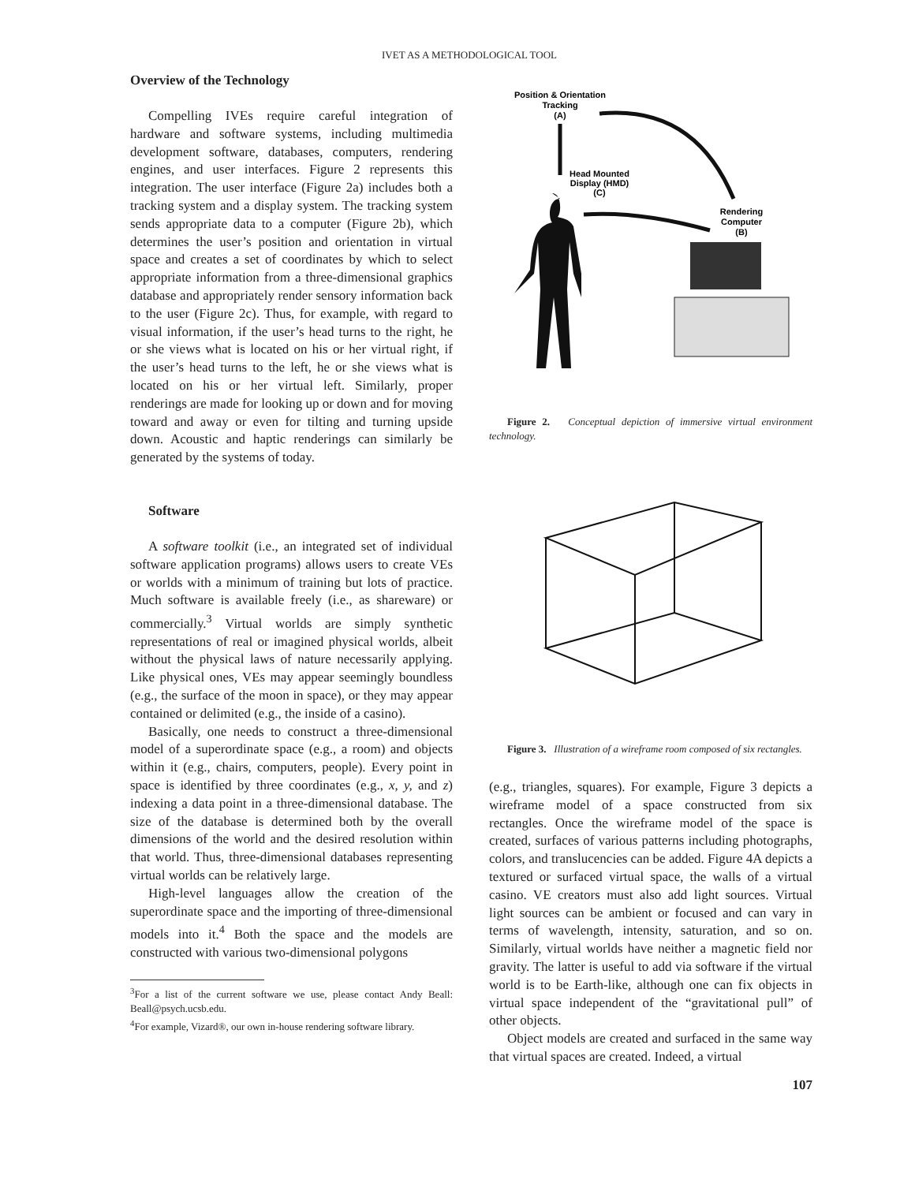IVET AS A METHODOLOGICAL TOOL
Overview of the Technology
Compelling IVEs require careful integration of hardware and software systems, including multimedia development software, databases, computers, rendering engines, and user interfaces. Figure 2 represents this integration. The user interface (Figure 2a) includes both a tracking system and a display system. The tracking system sends appropriate data to a computer (Figure 2b), which determines the user’s position and orientation in virtual space and creates a set of coordinates by which to select appropriate information from a three-dimensional graphics database and appropriately render sensory information back to the user (Figure 2c). Thus, for example, with regard to visual information, if the user’s head turns to the right, he or she views what is located on his or her virtual right, if the user’s head turns to the left, he or she views what is located on his or her virtual left. Similarly, proper renderings are made for looking up or down and for moving toward and away or even for tilting and turning upside down. Acoustic and haptic renderings can similarly be generated by the systems of today.
Software
A software toolkit (i.e., an integrated set of individual software application programs) allows users to create VEs or worlds with a minimum of training but lots of practice. Much software is available freely (i.e., as shareware) or commercially.<sup>3</sup> Virtual worlds are simply synthetic representations of real or imagined physical worlds, albeit without the physical laws of nature necessarily applying. Like physical ones, VEs may appear seemingly boundless (e.g., the surface of the moon in space), or they may appear contained or delimited (e.g., the inside of a casino).
Basically, one needs to construct a three-dimensional model of a superordinate space (e.g., a room) and objects within it (e.g., chairs, computers, people). Every point in space is identified by three coordinates (e.g., x, y, and z) indexing a data point in a three-dimensional database. The size of the database is determined both by the overall dimensions of the world and the desired resolution within that world. Thus, three-dimensional databases representing virtual worlds can be relatively large.
High-level languages allow the creation of the superordinate space and the importing of three-dimensional models into it.<sup>4</sup> Both the space and the models are constructed with various two-dimensional polygons
<sup>3</sup> For a list of the current software we use, please contact Andy Beall: Beall@psych.ucsb.edu.
<sup>4</sup> For example, Vizard®, our own in-house rendering software library.
Position & Orientation
Tracking
(A)
Head Mounted
Display (HMD)
(C)
Rendering
Computer
(B)
Figure 2. Conceptual depiction of immersive virtual environment technology.
Figure 3. Illustration of a wireframe room composed of six rectangles.
(e.g., triangles, squares). For example, Figure 3 depicts a wireframe model of a space constructed from six rectangles. Once the wireframe model of the space is created, surfaces of various patterns including photographs, colors, and translucencies can be added. Figure 4A depicts a textured or surfaced virtual space, the walls of a virtual casino. VE creators must also add light sources. Virtual light sources can be ambient or focused and can vary in terms of wavelength, intensity, saturation, and so on. Similarly, virtual worlds have neither a magnetic field nor gravity. The latter is useful to add via software if the virtual world is to be Earth-like, although one can fix objects in virtual space independent of the “gravitational pull” of other objects.
Object models are created and surfaced in the same way that virtual spaces are created. Indeed, a virtual
107